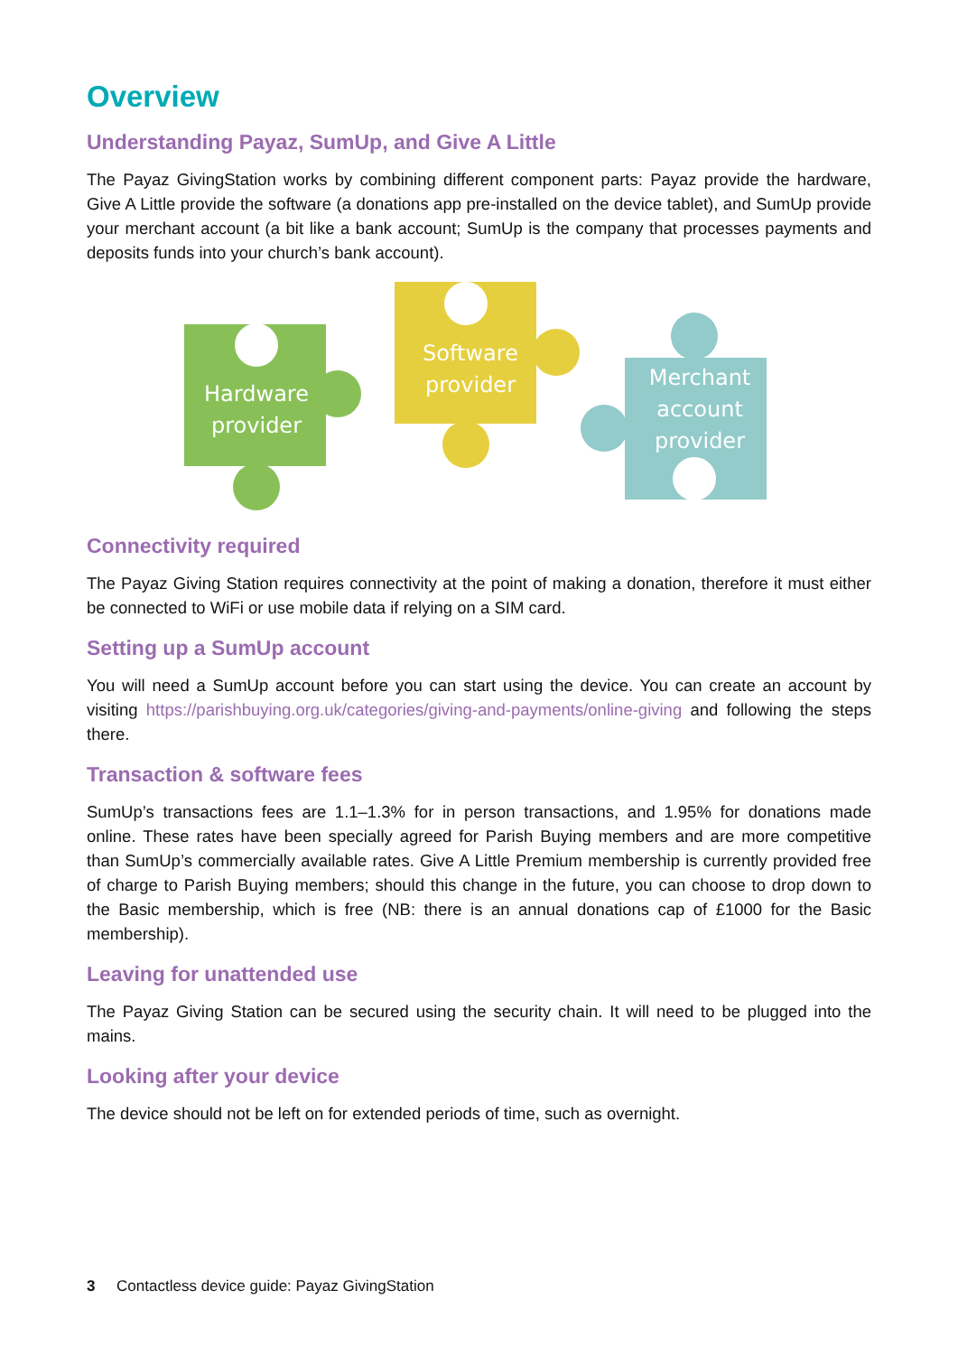Overview
Understanding Payaz, SumUp, and Give A Little
The Payaz GivingStation works by combining different component parts: Payaz provide the hardware, Give A Little provide the software (a donations app pre-installed on the device tablet), and SumUp provide your merchant account (a bit like a bank account; SumUp is the company that processes payments and deposits funds into your church’s bank account).
Hardware
provider
Software
provider
Merchant
account
provider
Connectivity required
The Payaz Giving Station requires connectivity at the point of making a donation, therefore it must either be connected to WiFi or use mobile data if relying on a SIM card.
Setting up a SumUp account
You will need a SumUp account before you can start using the device. You can create an account by visiting https://parishbuying.org.uk/categories/giving-and-payments/online-giving and following the steps there.
Transaction & software fees
SumUp’s transactions fees are 1.1–1.3% for in person transactions, and 1.95% for donations made online. These rates have been specially agreed for Parish Buying members and are more competitive than SumUp’s commercially available rates. Give A Little Premium membership is currently provided free of charge to Parish Buying members; should this change in the future, you can choose to drop down to the Basic membership, which is free (NB: there is an annual donations cap of £1000 for the Basic membership).
Leaving for unattended use
The Payaz Giving Station can be secured using the security chain. It will need to be plugged into the mains.
Looking after your device
The device should not be left on for extended periods of time, such as overnight.
3 Contactless device guide: Payaz GivingStation